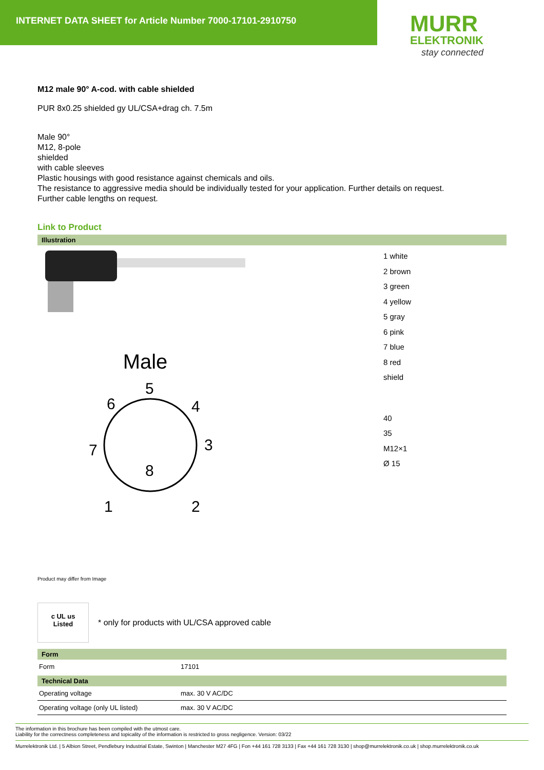INTERNET DATA SHEET for Article Number 7000-17101-2910750
MURR
ELEKTRONIK
stay connected
M12 male 90° A-cod. with cable shielded
PUR 8x0.25 shielded gy UL/CSA+drag ch. 7.5m
Male 90°
M12, 8-pole
shielded
with cable sleeves
Plastic housings with good resistance against chemicals and oils.
The resistance to aggressive media should be individually tested for your application. Further details on request.
Further cable lengths on request.
Link to Product
Illustration
Male
5
6
4
7
3
8
1
2
1 white
2 brown
3 green
4 yellow
5 gray
6 pink
7 blue
8 red
shield
40
35
M12×1
Ø 15
Product may differ from Image
c UL us
Listed
* only for products with UL/CSA approved cable
Form
| Form | 17101 |
Technical Data
| Operating voltage | max. 30 V AC/DC |
| Operating voltage (only UL listed) | max. 30 V AC/DC |
The information in this brochure has been compiled with the utmost care.
Liability for the correctness completeness and topicality of the information is restricted to gross negligence. Version: 03/22
Murrelektronik Ltd. | 5 Albion Street, Pendlebury Industrial Estate, Swinton | Manchester M27 4FG | Fon +44 161 728 3133 | Fax +44 161 728 3130 | shop@murrelektronik.co.uk | shop.murrelektronik.co.uk